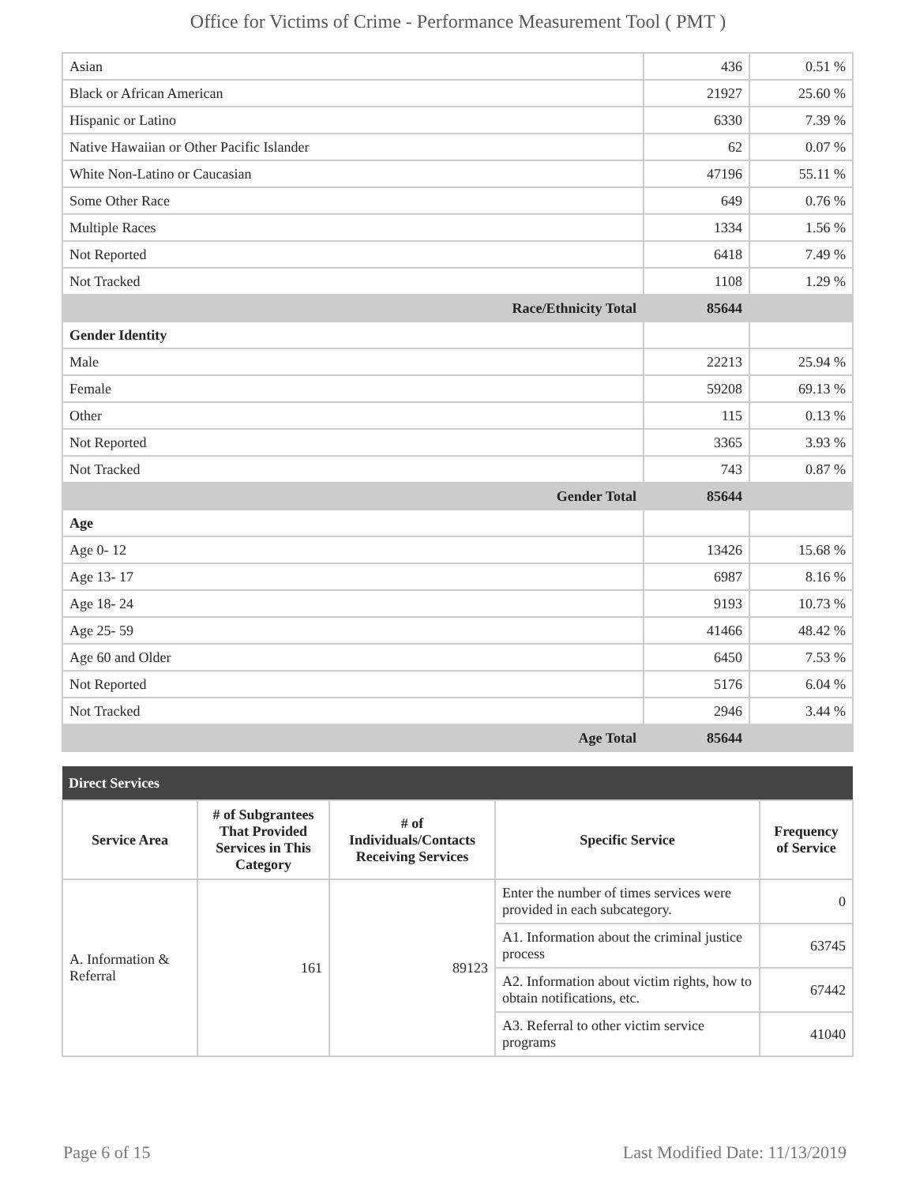Office for Victims of Crime - Performance Measurement Tool ( PMT )
| Asian | 436 | 0.51 % |
| Black or African American | 21927 | 25.60 % |
| Hispanic or Latino | 6330 | 7.39 % |
| Native Hawaiian or Other Pacific Islander | 62 | 0.07 % |
| White Non-Latino or Caucasian | 47196 | 55.11 % |
| Some Other Race | 649 | 0.76 % |
| Multiple Races | 1334 | 1.56 % |
| Not Reported | 6418 | 7.49 % |
| Not Tracked | 1108 | 1.29 % |
| Race/Ethnicity Total | 85644 | |
| Gender Identity | | |
| Male | 22213 | 25.94 % |
| Female | 59208 | 69.13 % |
| Other | 115 | 0.13 % |
| Not Reported | 3365 | 3.93 % |
| Not Tracked | 743 | 0.87 % |
| Gender Total | 85644 | |
| Age | | |
| Age 0- 12 | 13426 | 15.68 % |
| Age 13- 17 | 6987 | 8.16 % |
| Age 18- 24 | 9193 | 10.73 % |
| Age 25- 59 | 41466 | 48.42 % |
| Age 60 and Older | 6450 | 7.53 % |
| Not Reported | 5176 | 6.04 % |
| Not Tracked | 2946 | 3.44 % |
| Age Total | 85644 | |
| Direct Services | | | | |
| --- | --- | --- | --- | --- |
| Service Area | # of Subgrantees That Provided Services in This Category | # of Individuals/Contacts Receiving Services | Specific Service | Frequency of Service |
| A. Information & Referral | 161 | 89123 | Enter the number of times services were provided in each subcategory. | 0 |
| | | | A1. Information about the criminal justice process | 63745 |
| | | | A2. Information about victim rights, how to obtain notifications, etc. | 67442 |
| | | | A3. Referral to other victim service programs | 41040 |
Page 6 of 15 Last Modified Date: 11/13/2019